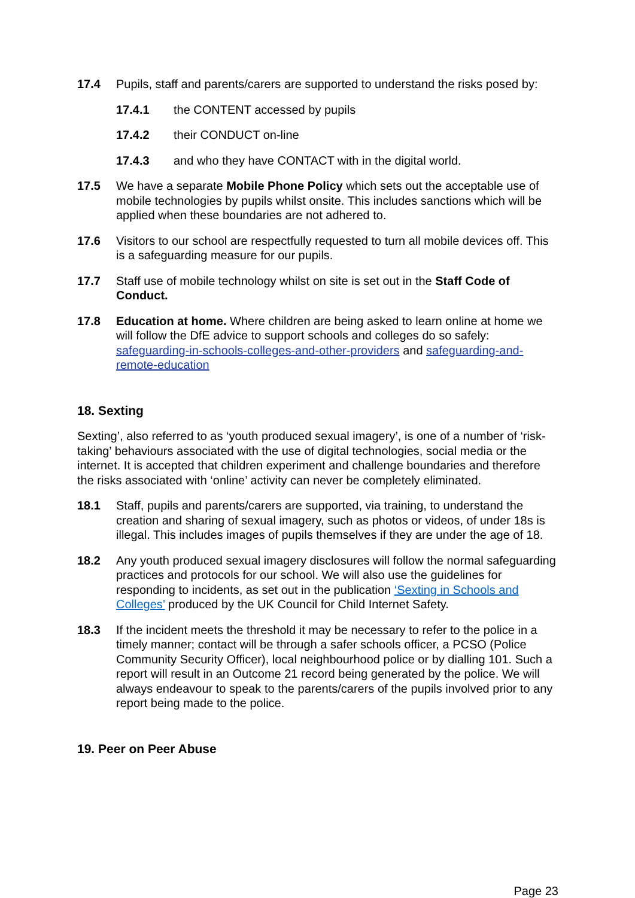17.4 Pupils, staff and parents/carers are supported to understand the risks posed by:
17.4.1 the CONTENT accessed by pupils
17.4.2 their CONDUCT on-line
17.4.3 and who they have CONTACT with in the digital world.
17.5 We have a separate Mobile Phone Policy which sets out the acceptable use of mobile technologies by pupils whilst onsite. This includes sanctions which will be applied when these boundaries are not adhered to.
17.6 Visitors to our school are respectfully requested to turn all mobile devices off. This is a safeguarding measure for our pupils.
17.7 Staff use of mobile technology whilst on site is set out in the Staff Code of Conduct.
17.8 Education at home. Where children are being asked to learn online at home we will follow the DfE advice to support schools and colleges do so safely: safeguarding-in-schools-colleges-and-other-providers and safeguarding-and-remote-education
18. Sexting
Sexting’, also referred to as ‘youth produced sexual imagery’, is one of a number of ‘risk-taking’ behaviours associated with the use of digital technologies, social media or the internet. It is accepted that children experiment and challenge boundaries and therefore the risks associated with ‘online’ activity can never be completely eliminated.
18.1 Staff, pupils and parents/carers are supported, via training, to understand the creation and sharing of sexual imagery, such as photos or videos, of under 18s is illegal. This includes images of pupils themselves if they are under the age of 18.
18.2 Any youth produced sexual imagery disclosures will follow the normal safeguarding practices and protocols for our school. We will also use the guidelines for responding to incidents, as set out in the publication ‘Sexting in Schools and Colleges’ produced by the UK Council for Child Internet Safety.
18.3 If the incident meets the threshold it may be necessary to refer to the police in a timely manner; contact will be through a safer schools officer, a PCSO (Police Community Security Officer), local neighbourhood police or by dialling 101. Such a report will result in an Outcome 21 record being generated by the police. We will always endeavour to speak to the parents/carers of the pupils involved prior to any report being made to the police.
19. Peer on Peer Abuse
Page 23